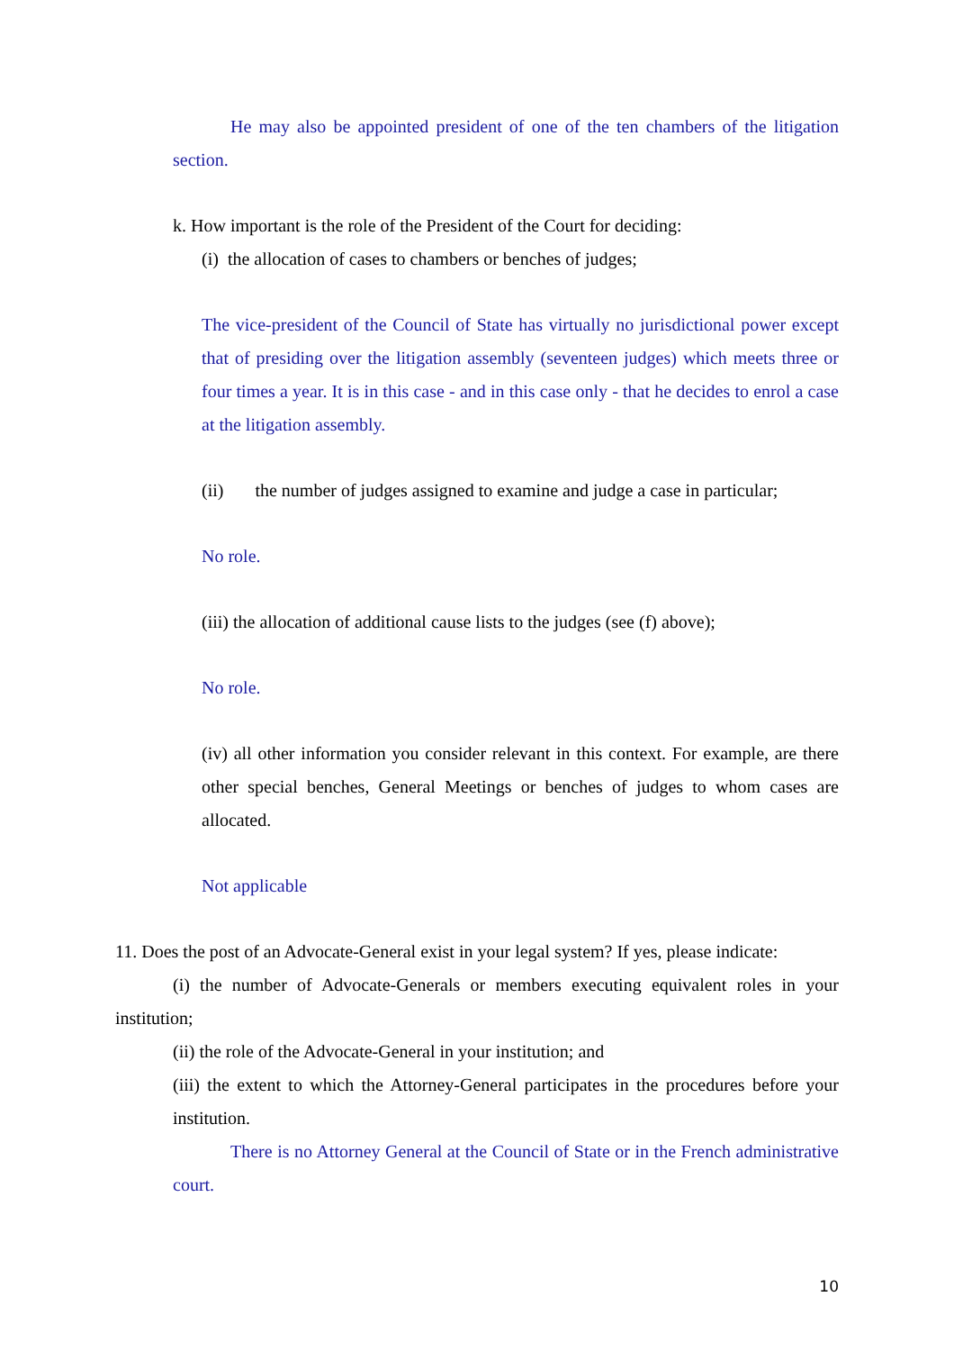He may also be appointed president of one of the ten chambers of the litigation section.
k. How important is the role of the President of the Court for deciding:
(i) the allocation of cases to chambers or benches of judges;
The vice-president of the Council of State has virtually no jurisdictional power except that of presiding over the litigation assembly (seventeen judges) which meets three or four times a year. It is in this case - and in this case only - that he decides to enrol a case at the litigation assembly.
(ii) the number of judges assigned to examine and judge a case in particular;
No role.
(iii) the allocation of additional cause lists to the judges (see (f) above);
No role.
(iv) all other information you consider relevant in this context. For example, are there other special benches, General Meetings or benches of judges to whom cases are allocated.
Not applicable
11. Does the post of an Advocate-General exist in your legal system? If yes, please indicate:
(i) the number of Advocate-Generals or members executing equivalent roles in your institution;
(ii) the role of the Advocate-General in your institution; and
(iii) the extent to which the Attorney-General participates in the procedures before your institution.
There is no Attorney General at the Council of State or in the French administrative court.
10